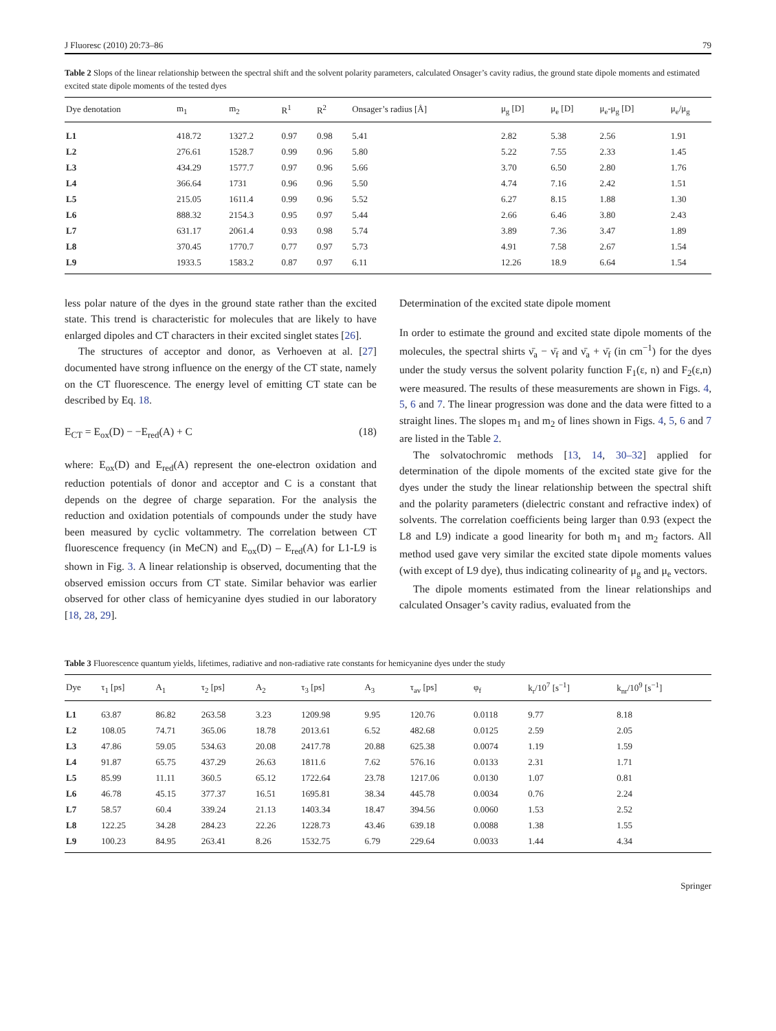J Fluoresc (2010) 20:73–86 79
Table 2 Slops of the linear relationship between the spectral shift and the solvent polarity parameters, calculated Onsager’s cavity radius, the ground state dipole moments and estimated excited state dipole moments of the tested dyes
| Dye denotation | m<sub>1</sub> | m<sub>2</sub> | R<sup>1</sup> | R<sup>2</sup> | Onsager’s radius [Å] | μ<sub>g</sub> [D] | μ<sub>e</sub> [D] | μ<sub>e</sub>-μ<sub>g</sub> [D] | μ<sub>e</sub>/μ<sub>g</sub> |
| --- | --- | --- | --- | --- | --- | --- | --- | --- | --- |
| L1 | 418.72 | 1327.2 | 0.97 | 0.98 | 5.41 | 2.82 | 5.38 | 2.56 | 1.91 |
| L2 | 276.61 | 1528.7 | 0.99 | 0.96 | 5.80 | 5.22 | 7.55 | 2.33 | 1.45 |
| L3 | 434.29 | 1577.7 | 0.97 | 0.96 | 5.66 | 3.70 | 6.50 | 2.80 | 1.76 |
| L4 | 366.64 | 1731 | 0.96 | 0.96 | 5.50 | 4.74 | 7.16 | 2.42 | 1.51 |
| L5 | 215.05 | 1611.4 | 0.99 | 0.96 | 5.52 | 6.27 | 8.15 | 1.88 | 1.30 |
| L6 | 888.32 | 2154.3 | 0.95 | 0.97 | 5.44 | 2.66 | 6.46 | 3.80 | 2.43 |
| L7 | 631.17 | 2061.4 | 0.93 | 0.98 | 5.74 | 3.89 | 7.36 | 3.47 | 1.89 |
| L8 | 370.45 | 1770.7 | 0.77 | 0.97 | 5.73 | 4.91 | 7.58 | 2.67 | 1.54 |
| L9 | 1933.5 | 1583.2 | 0.87 | 0.97 | 6.11 | 12.26 | 18.9 | 6.64 | 1.54 |
less polar nature of the dyes in the ground state rather than the excited state. This trend is characteristic for molecules that are likely to have enlarged dipoles and CT characters in their excited singlet states [26].
The structures of acceptor and donor, as Verhoeven at al. [27] documented have strong influence on the energy of the CT state, namely on the CT fluorescence. The energy level of emitting CT state can be described by Eq. 18.
E<sub>CT</sub> = E<sub>ox</sub>(D) − −E<sub>red</sub>(A) + C (18)
where: E<sub>ox</sub>(D) and E<sub>red</sub>(A) represent the one-electron oxidation and reduction potentials of donor and acceptor and C is a constant that depends on the degree of charge separation. For the analysis the reduction and oxidation potentials of compounds under the study have been measured by cyclic voltammetry. The correlation between CT fluorescence frequency (in MeCN) and E<sub>ox</sub>(D) – E<sub>red</sub>(A) for L1-L9 is shown in Fig. 3. A linear relationship is observed, documenting that the observed emission occurs from CT state. Similar behavior was earlier observed for other class of hemicyanine dyes studied in our laboratory [18, 28, 29].
Determination of the excited state dipole moment
In order to estimate the ground and excited state dipole moments of the molecules, the spectral shirts ν̄<sub>a</sub> − ν̄<sub>f</sub> and ν̄<sub>a</sub> + ν̄<sub>f</sub> (in cm<sup>−1</sup>) for the dyes under the study versus the solvent polarity function F<sub>1</sub>(ε, n) and F<sub>2</sub>(ε,n) were measured. The results of these measurements are shown in Figs. 4, 5, 6 and 7. The linear progression was done and the data were fitted to a straight lines. The slopes m<sub>1</sub> and m<sub>2</sub> of lines shown in Figs. 4, 5, 6 and 7 are listed in the Table 2.
The solvatochromic methods [13, 14, 30–32] applied for determination of the dipole moments of the excited state give for the dyes under the study the linear relationship between the spectral shift and the polarity parameters (dielectric constant and refractive index) of solvents. The correlation coefficients being larger than 0.93 (expect the L8 and L9) indicate a good linearity for both m<sub>1</sub> and m<sub>2</sub> factors. All method used gave very similar the excited state dipole moments values (with except of L9 dye), thus indicating colinearity of μ<sub>g</sub> and μ<sub>e</sub> vectors.
The dipole moments estimated from the linear relationships and calculated Onsager’s cavity radius, evaluated from the
Table 3 Fluorescence quantum yields, lifetimes, radiative and non-radiative rate constants for hemicyanine dyes under the study
| Dye | τ<sub>1</sub> [ps] | A<sub>1</sub> | τ<sub>2</sub> [ps] | A<sub>2</sub> | τ<sub>3</sub> [ps] | A<sub>3</sub> | τ<sub>av</sub> [ps] | φ<sub>f</sub> | k<sub>r</sub>/10<sup>7</sup> [s<sup>−1</sup>] | k<sub>nr</sub>/10<sup>9</sup> [s<sup>−1</sup>] |
| --- | --- | --- | --- | --- | --- | --- | --- | --- | --- | --- |
| L1 | 63.87 | 86.82 | 263.58 | 3.23 | 1209.98 | 9.95 | 120.76 | 0.0118 | 9.77 | 8.18 |
| L2 | 108.05 | 74.71 | 365.06 | 18.78 | 2013.61 | 6.52 | 482.68 | 0.0125 | 2.59 | 2.05 |
| L3 | 47.86 | 59.05 | 534.63 | 20.08 | 2417.78 | 20.88 | 625.38 | 0.0074 | 1.19 | 1.59 |
| L4 | 91.87 | 65.75 | 437.29 | 26.63 | 1811.6 | 7.62 | 576.16 | 0.0133 | 2.31 | 1.71 |
| L5 | 85.99 | 11.11 | 360.5 | 65.12 | 1722.64 | 23.78 | 1217.06 | 0.0130 | 1.07 | 0.81 |
| L6 | 46.78 | 45.15 | 377.37 | 16.51 | 1695.81 | 38.34 | 445.78 | 0.0034 | 0.76 | 2.24 |
| L7 | 58.57 | 60.4 | 339.24 | 21.13 | 1403.34 | 18.47 | 394.56 | 0.0060 | 1.53 | 2.52 |
| L8 | 122.25 | 34.28 | 284.23 | 22.26 | 1228.73 | 43.46 | 639.18 | 0.0088 | 1.38 | 1.55 |
| L9 | 100.23 | 84.95 | 263.41 | 8.26 | 1532.75 | 6.79 | 229.64 | 0.0033 | 1.44 | 4.34 |
Springer